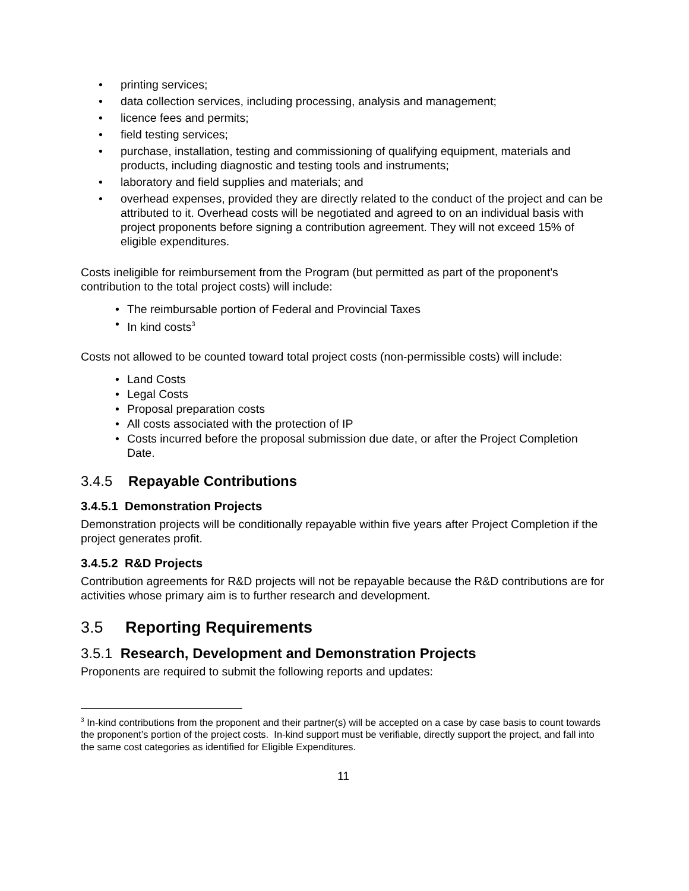• printing services;
• data collection services, including processing, analysis and management;
• licence fees and permits;
• field testing services;
• purchase, installation, testing and commissioning of qualifying equipment, materials and products, including diagnostic and testing tools and instruments;
• laboratory and field supplies and materials; and
• overhead expenses, provided they are directly related to the conduct of the project and can be attributed to it. Overhead costs will be negotiated and agreed to on an individual basis with project proponents before signing a contribution agreement. They will not exceed 15% of eligible expenditures.
Costs ineligible for reimbursement from the Program (but permitted as part of the proponent’s contribution to the total project costs) will include:
• The reimbursable portion of Federal and Provincial Taxes
• In kind costs<sup>3</sup>
Costs not allowed to be counted toward total project costs (non-permissible costs) will include:
• Land Costs
• Legal Costs
• Proposal preparation costs
• All costs associated with the protection of IP
• Costs incurred before the proposal submission due date, or after the Project Completion Date.
3.4.5 Repayable Contributions
3.4.5.1 Demonstration Projects
Demonstration projects will be conditionally repayable within five years after Project Completion if the project generates profit.
3.4.5.2 R&D Projects
Contribution agreements for R&D projects will not be repayable because the R&D contributions are for activities whose primary aim is to further research and development.
3.5 Reporting Requirements
3.5.1 Research, Development and Demonstration Projects
Proponents are required to submit the following reports and updates:
<sup>3</sup> In-kind contributions from the proponent and their partner(s) will be accepted on a case by case basis to count towards the proponent’s portion of the project costs. In-kind support must be verifiable, directly support the project, and fall into the same cost categories as identified for Eligible Expenditures.
11